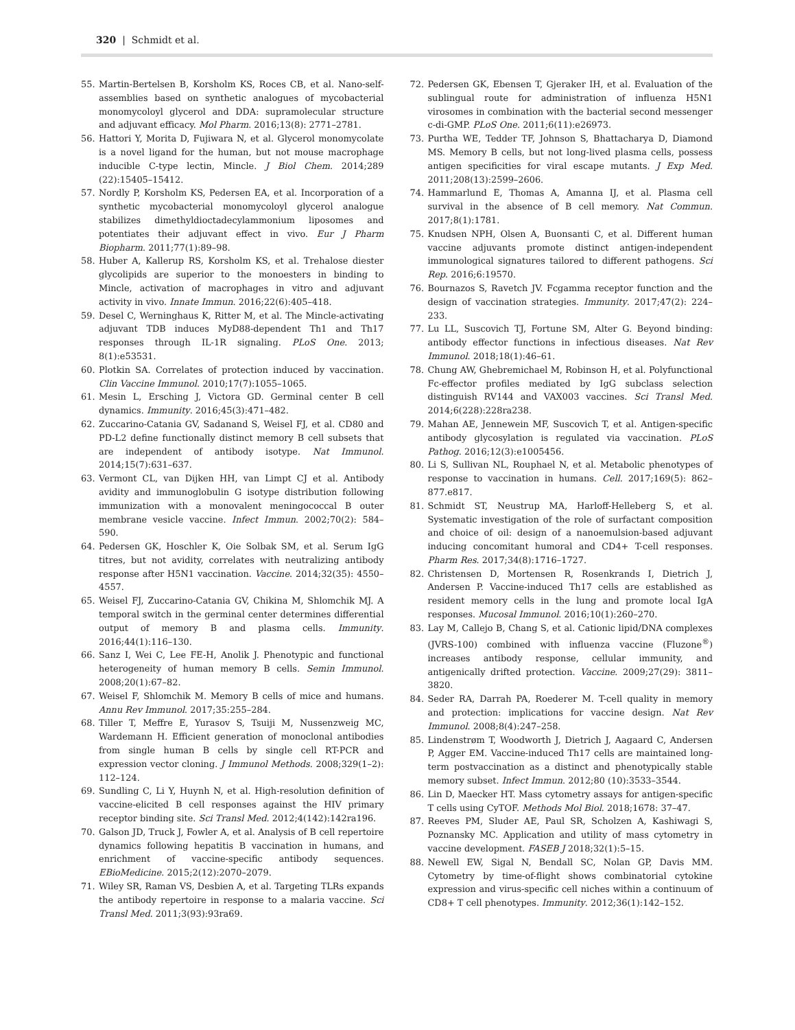320 | Schmidt et al.
55. Martin-Bertelsen B, Korsholm KS, Roces CB, et al. Nano-self-assemblies based on synthetic analogues of mycobacterial monomycoloyl glycerol and DDA: supramolecular structure and adjuvant efficacy. Mol Pharm. 2016;13(8): 2771–2781.
56. Hattori Y, Morita D, Fujiwara N, et al. Glycerol monomycolate is a novel ligand for the human, but not mouse macrophage inducible C-type lectin, Mincle. J Biol Chem. 2014;289 (22):15405–15412.
57. Nordly P, Korsholm KS, Pedersen EA, et al. Incorporation of a synthetic mycobacterial monomycoloyl glycerol analogue stabilizes dimethyldioctadecylammonium liposomes and potentiates their adjuvant effect in vivo. Eur J Pharm Biopharm. 2011;77(1):89–98.
58. Huber A, Kallerup RS, Korsholm KS, et al. Trehalose diester glycolipids are superior to the monoesters in binding to Mincle, activation of macrophages in vitro and adjuvant activity in vivo. Innate Immun. 2016;22(6):405–418.
59. Desel C, Werninghaus K, Ritter M, et al. The Mincle-activating adjuvant TDB induces MyD88-dependent Th1 and Th17 responses through IL-1R signaling. PLoS One. 2013; 8(1):e53531.
60. Plotkin SA. Correlates of protection induced by vaccination. Clin Vaccine Immunol. 2010;17(7):1055–1065.
61. Mesin L, Ersching J, Victora GD. Germinal center B cell dynamics. Immunity. 2016;45(3):471–482.
62. Zuccarino-Catania GV, Sadanand S, Weisel FJ, et al. CD80 and PD-L2 define functionally distinct memory B cell subsets that are independent of antibody isotype. Nat Immunol. 2014;15(7):631–637.
63. Vermont CL, van Dijken HH, van Limpt CJ et al. Antibody avidity and immunoglobulin G isotype distribution following immunization with a monovalent meningococcal B outer membrane vesicle vaccine. Infect Immun. 2002;70(2): 584–590.
64. Pedersen GK, Hoschler K, Oie Solbak SM, et al. Serum IgG titres, but not avidity, correlates with neutralizing antibody response after H5N1 vaccination. Vaccine. 2014;32(35): 4550–4557.
65. Weisel FJ, Zuccarino-Catania GV, Chikina M, Shlomchik MJ. A temporal switch in the germinal center determines differential output of memory B and plasma cells. Immunity. 2016;44(1):116–130.
66. Sanz I, Wei C, Lee FE-H, Anolik J. Phenotypic and functional heterogeneity of human memory B cells. Semin Immunol. 2008;20(1):67–82.
67. Weisel F, Shlomchik M. Memory B cells of mice and humans. Annu Rev Immunol. 2017;35:255–284.
68. Tiller T, Meffre E, Yurasov S, Tsuiji M, Nussenzweig MC, Wardemann H. Efficient generation of monoclonal antibodies from single human B cells by single cell RT-PCR and expression vector cloning. J Immunol Methods. 2008;329(1–2): 112–124.
69. Sundling C, Li Y, Huynh N, et al. High-resolution definition of vaccine-elicited B cell responses against the HIV primary receptor binding site. Sci Transl Med. 2012;4(142):142ra196.
70. Galson JD, Truck J, Fowler A, et al. Analysis of B cell repertoire dynamics following hepatitis B vaccination in humans, and enrichment of vaccine-specific antibody sequences. EBioMedicine. 2015;2(12):2070–2079.
71. Wiley SR, Raman VS, Desbien A, et al. Targeting TLRs expands the antibody repertoire in response to a malaria vaccine. Sci Transl Med. 2011;3(93):93ra69.
72. Pedersen GK, Ebensen T, Gjeraker IH, et al. Evaluation of the sublingual route for administration of influenza H5N1 virosomes in combination with the bacterial second messenger c-di-GMP. PLoS One. 2011;6(11):e26973.
73. Purtha WE, Tedder TF, Johnson S, Bhattacharya D, Diamond MS. Memory B cells, but not long-lived plasma cells, possess antigen specificities for viral escape mutants. J Exp Med. 2011;208(13):2599–2606.
74. Hammarlund E, Thomas A, Amanna IJ, et al. Plasma cell survival in the absence of B cell memory. Nat Commun. 2017;8(1):1781.
75. Knudsen NPH, Olsen A, Buonsanti C, et al. Different human vaccine adjuvants promote distinct antigen-independent immunological signatures tailored to different pathogens. Sci Rep. 2016;6:19570.
76. Bournazos S, Ravetch JV. Fcgamma receptor function and the design of vaccination strategies. Immunity. 2017;47(2): 224–233.
77. Lu LL, Suscovich TJ, Fortune SM, Alter G. Beyond binding: antibody effector functions in infectious diseases. Nat Rev Immunol. 2018;18(1):46–61.
78. Chung AW, Ghebremichael M, Robinson H, et al. Polyfunctional Fc-effector profiles mediated by IgG subclass selection distinguish RV144 and VAX003 vaccines. Sci Transl Med. 2014;6(228):228ra238.
79. Mahan AE, Jennewein MF, Suscovich T, et al. Antigen-specific antibody glycosylation is regulated via vaccination. PLoS Pathog. 2016;12(3):e1005456.
80. Li S, Sullivan NL, Rouphael N, et al. Metabolic phenotypes of response to vaccination in humans. Cell. 2017;169(5): 862–877.e817.
81. Schmidt ST, Neustrup MA, Harloff-Helleberg S, et al. Systematic investigation of the role of surfactant composition and choice of oil: design of a nanoemulsion-based adjuvant inducing concomitant humoral and CD4+ T-cell responses. Pharm Res. 2017;34(8):1716–1727.
82. Christensen D, Mortensen R, Rosenkrands I, Dietrich J, Andersen P. Vaccine-induced Th17 cells are established as resident memory cells in the lung and promote local IgA responses. Mucosal Immunol. 2016;10(1):260–270.
83. Lay M, Callejo B, Chang S, et al. Cationic lipid/DNA complexes (JVRS-100) combined with influenza vaccine (Fluzone<sup>®</sup>) increases antibody response, cellular immunity, and antigenically drifted protection. Vaccine. 2009;27(29): 3811–3820.
84. Seder RA, Darrah PA, Roederer M. T-cell quality in memory and protection: implications for vaccine design. Nat Rev Immunol. 2008;8(4):247–258.
85. Lindenstrøm T, Woodworth J, Dietrich J, Aagaard C, Andersen P, Agger EM. Vaccine-induced Th17 cells are maintained long-term postvaccination as a distinct and phenotypically stable memory subset. Infect Immun. 2012;80 (10):3533–3544.
86. Lin D, Maecker HT. Mass cytometry assays for antigen-specific T cells using CyTOF. Methods Mol Biol. 2018;1678: 37–47.
87. Reeves PM, Sluder AE, Paul SR, Scholzen A, Kashiwagi S, Poznansky MC. Application and utility of mass cytometry in vaccine development. FASEB J 2018;32(1):5–15.
88. Newell EW, Sigal N, Bendall SC, Nolan GP, Davis MM. Cytometry by time-of-flight shows combinatorial cytokine expression and virus-specific cell niches within a continuum of CD8+ T cell phenotypes. Immunity. 2012;36(1):142–152.